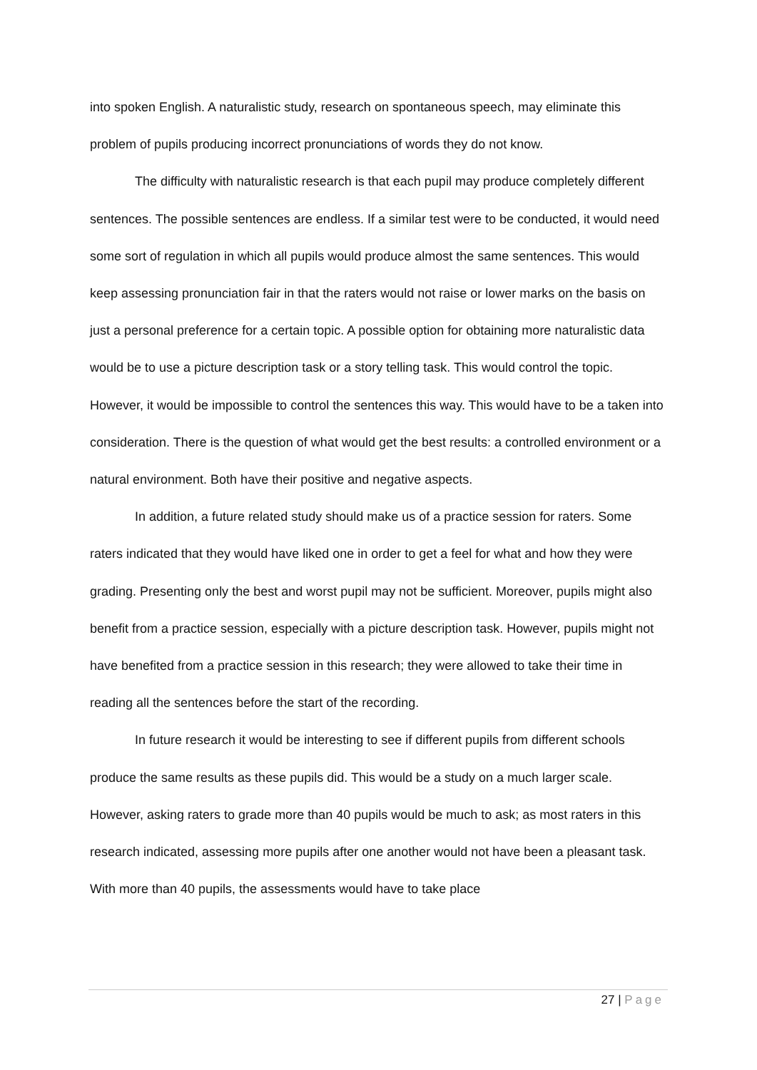into spoken English. A naturalistic study, research on spontaneous speech, may eliminate this problem of pupils producing incorrect pronunciations of words they do not know.
The difficulty with naturalistic research is that each pupil may produce completely different sentences. The possible sentences are endless. If a similar test were to be conducted, it would need some sort of regulation in which all pupils would produce almost the same sentences. This would keep assessing pronunciation fair in that the raters would not raise or lower marks on the basis on just a personal preference for a certain topic. A possible option for obtaining more naturalistic data would be to use a picture description task or a story telling task. This would control the topic. However, it would be impossible to control the sentences this way. This would have to be a taken into consideration. There is the question of what would get the best results: a controlled environment or a natural environment. Both have their positive and negative aspects.
In addition, a future related study should make us of a practice session for raters. Some raters indicated that they would have liked one in order to get a feel for what and how they were grading. Presenting only the best and worst pupil may not be sufficient. Moreover, pupils might also benefit from a practice session, especially with a picture description task. However, pupils might not have benefited from a practice session in this research; they were allowed to take their time in reading all the sentences before the start of the recording.
In future research it would be interesting to see if different pupils from different schools produce the same results as these pupils did. This would be a study on a much larger scale. However, asking raters to grade more than 40 pupils would be much to ask; as most raters in this research indicated, assessing more pupils after one another would not have been a pleasant task. With more than 40 pupils, the assessments would have to take place
27 | Page